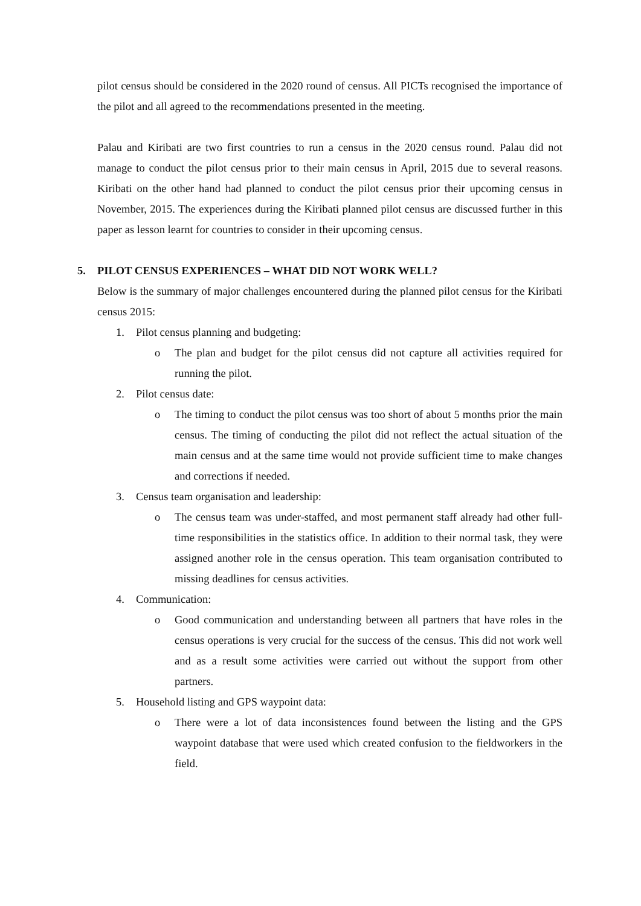pilot census should be considered in the 2020 round of census. All PICTs recognised the importance of the pilot and all agreed to the recommendations presented in the meeting.
Palau and Kiribati are two first countries to run a census in the 2020 census round. Palau did not manage to conduct the pilot census prior to their main census in April, 2015 due to several reasons. Kiribati on the other hand had planned to conduct the pilot census prior their upcoming census in November, 2015. The experiences during the Kiribati planned pilot census are discussed further in this paper as lesson learnt for countries to consider in their upcoming census.
5. PILOT CENSUS EXPERIENCES – WHAT DID NOT WORK WELL?
Below is the summary of major challenges encountered during the planned pilot census for the Kiribati census 2015:
1. Pilot census planning and budgeting:
o The plan and budget for the pilot census did not capture all activities required for running the pilot.
2. Pilot census date:
o The timing to conduct the pilot census was too short of about 5 months prior the main census. The timing of conducting the pilot did not reflect the actual situation of the main census and at the same time would not provide sufficient time to make changes and corrections if needed.
3. Census team organisation and leadership:
o The census team was under-staffed, and most permanent staff already had other full-time responsibilities in the statistics office. In addition to their normal task, they were assigned another role in the census operation. This team organisation contributed to missing deadlines for census activities.
4. Communication:
o Good communication and understanding between all partners that have roles in the census operations is very crucial for the success of the census. This did not work well and as a result some activities were carried out without the support from other partners.
5. Household listing and GPS waypoint data:
o There were a lot of data inconsistences found between the listing and the GPS waypoint database that were used which created confusion to the fieldworkers in the field.